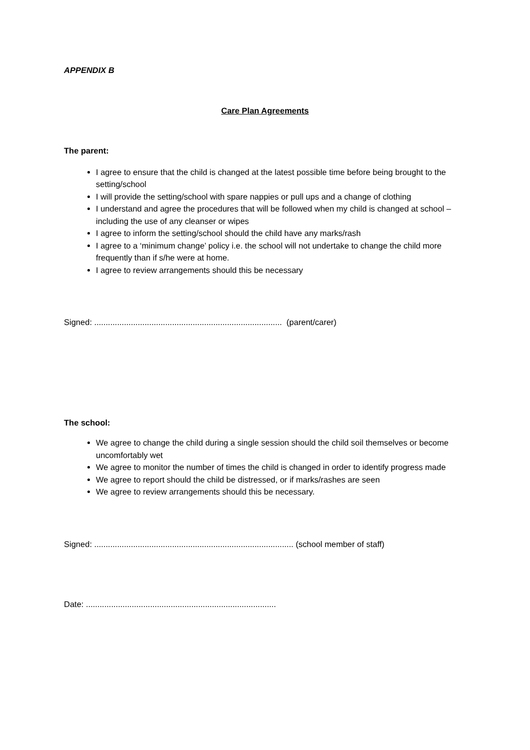APPENDIX B
Care Plan Agreements
The parent:
I agree to ensure that the child is changed at the latest possible time before being brought to the setting/school
I will provide the setting/school with spare nappies or pull ups and a change of clothing
I understand and agree the procedures that will be followed when my child is changed at school – including the use of any cleanser or wipes
I agree to inform the setting/school should the child have any marks/rash
I agree to a ‘minimum change’ policy i.e. the school will not undertake to change the child more frequently than if s/he were at home.
I agree to review arrangements should this be necessary
Signed: .................................................................................. (parent/carer)
The school:
We agree to change the child during a single session should the child soil themselves or become uncomfortably wet
We agree to monitor the number of times the child is changed in order to identify progress made
We agree to report should the child be distressed, or if marks/rashes are seen
We agree to review arrangements should this be necessary.
Signed: ....................................................................................... (school member of staff)
Date: ...................................................................................